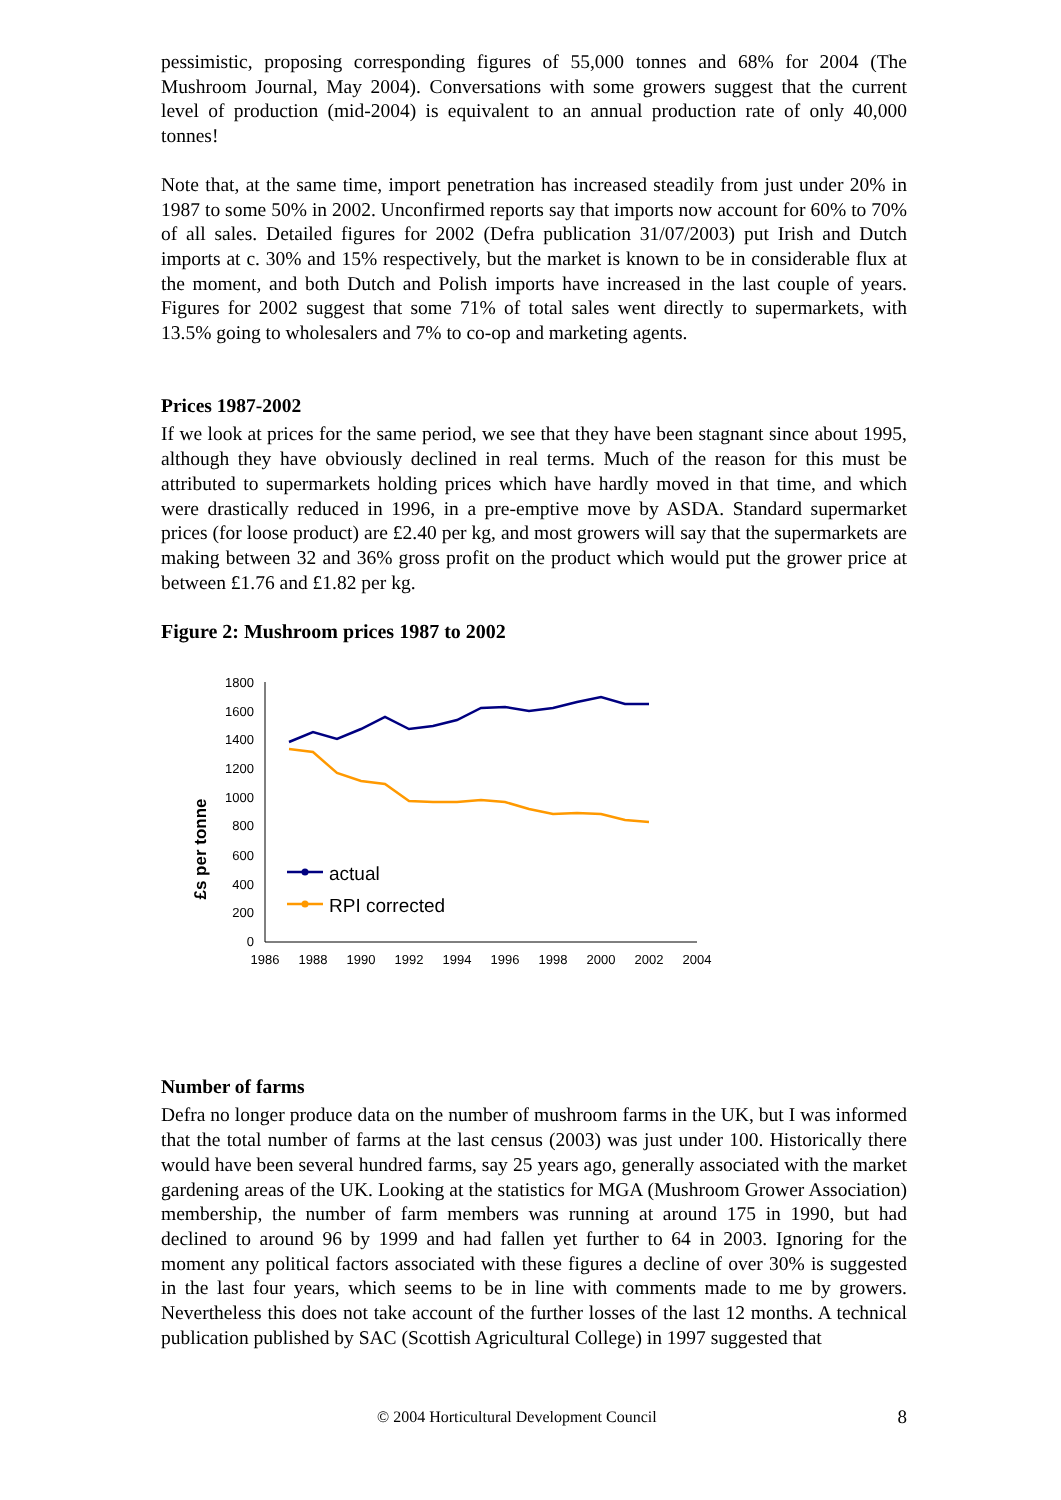pessimistic, proposing corresponding figures of 55,000 tonnes and 68% for 2004 (The Mushroom Journal, May 2004). Conversations with some growers suggest that the current level of production (mid-2004) is equivalent to an annual production rate of only 40,000 tonnes!
Note that, at the same time, import penetration has increased steadily from just under 20% in 1987 to some 50% in 2002. Unconfirmed reports say that imports now account for 60% to 70% of all sales. Detailed figures for 2002 (Defra publication 31/07/2003) put Irish and Dutch imports at c. 30% and 15% respectively, but the market is known to be in considerable flux at the moment, and both Dutch and Polish imports have increased in the last couple of years. Figures for 2002 suggest that some 71% of total sales went directly to supermarkets, with 13.5% going to wholesalers and 7% to co-op and marketing agents.
Prices 1987-2002
If we look at prices for the same period, we see that they have been stagnant since about 1995, although they have obviously declined in real terms. Much of the reason for this must be attributed to supermarkets holding prices which have hardly moved in that time, and which were drastically reduced in 1996, in a pre-emptive move by ASDA. Standard supermarket prices (for loose product) are £2.40 per kg, and most growers will say that the supermarkets are making between 32 and 36% gross profit on the product which would put the grower price at between £1.76 and £1.82 per kg.
Figure 2: Mushroom prices 1987 to 2002
£s per tonne
1800
1600
1400
1200
1000
800
600
400
200
0
1986
1988
1990
1992
1994
1996
1998
2000
2002
2004
actual
RPI corrected
Number of farms
Defra no longer produce data on the number of mushroom farms in the UK, but I was informed that the total number of farms at the last census (2003) was just under 100. Historically there would have been several hundred farms, say 25 years ago, generally associated with the market gardening areas of the UK. Looking at the statistics for MGA (Mushroom Grower Association) membership, the number of farm members was running at around 175 in 1990, but had declined to around 96 by 1999 and had fallen yet further to 64 in 2003. Ignoring for the moment any political factors associated with these figures a decline of over 30% is suggested in the last four years, which seems to be in line with comments made to me by growers. Nevertheless this does not take account of the further losses of the last 12 months. A technical publication published by SAC (Scottish Agricultural College) in 1997 suggested that
© 2004 Horticultural Development Council 8